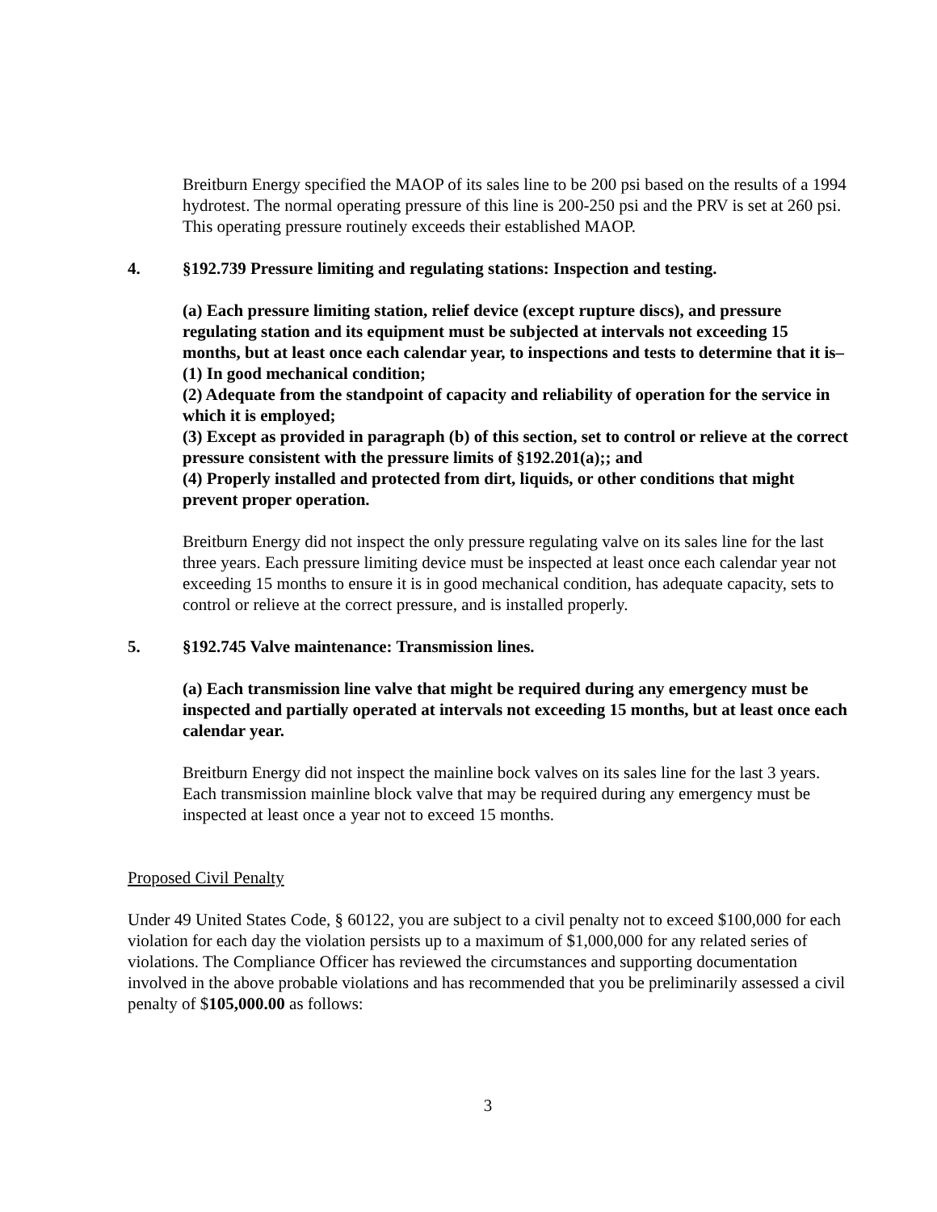Breitburn Energy specified the MAOP of its sales line to be 200 psi based on the results of a 1994 hydrotest. The normal operating pressure of this line is 200-250 psi and the PRV is set at 260 psi. This operating pressure routinely exceeds their established MAOP.
4. §192.739 Pressure limiting and regulating stations: Inspection and testing.
(a) Each pressure limiting station, relief device (except rupture discs), and pressure regulating station and its equipment must be subjected at intervals not exceeding 15 months, but at least once each calendar year, to inspections and tests to determine that it is–
(1) In good mechanical condition;
(2) Adequate from the standpoint of capacity and reliability of operation for the service in which it is employed;
(3) Except as provided in paragraph (b) of this section, set to control or relieve at the correct pressure consistent with the pressure limits of §192.201(a);; and
(4) Properly installed and protected from dirt, liquids, or other conditions that might prevent proper operation.
Breitburn Energy did not inspect the only pressure regulating valve on its sales line for the last three years. Each pressure limiting device must be inspected at least once each calendar year not exceeding 15 months to ensure it is in good mechanical condition, has adequate capacity, sets to control or relieve at the correct pressure, and is installed properly.
5. §192.745 Valve maintenance: Transmission lines.
(a) Each transmission line valve that might be required during any emergency must be inspected and partially operated at intervals not exceeding 15 months, but at least once each calendar year.
Breitburn Energy did not inspect the mainline bock valves on its sales line for the last 3 years. Each transmission mainline block valve that may be required during any emergency must be inspected at least once a year not to exceed 15 months.
Proposed Civil Penalty
Under 49 United States Code, § 60122, you are subject to a civil penalty not to exceed $100,000 for each violation for each day the violation persists up to a maximum of $1,000,000 for any related series of violations. The Compliance Officer has reviewed the circumstances and supporting documentation involved in the above probable violations and has recommended that you be preliminarily assessed a civil penalty of $105,000.00 as follows:
3